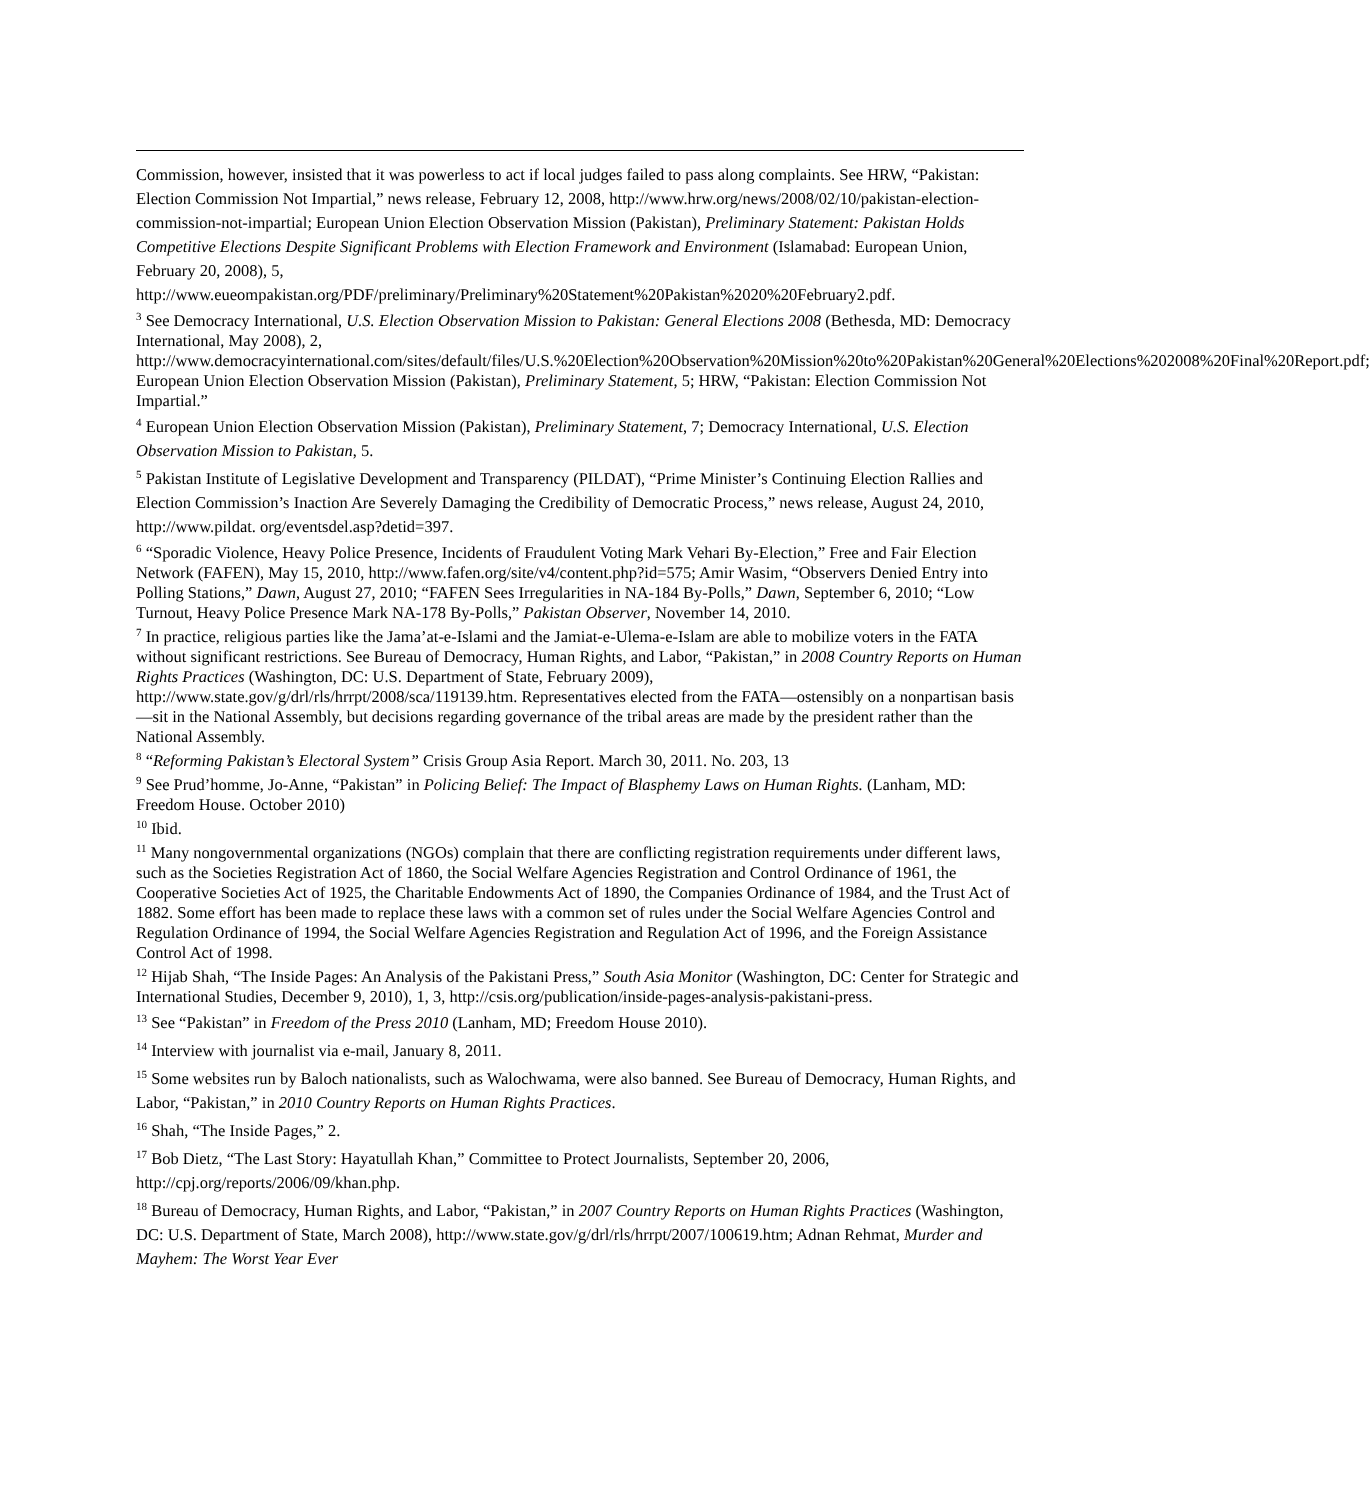Commission, however, insisted that it was powerless to act if local judges failed to pass along complaints. See HRW, “Pakistan: Election Commission Not Impartial,” news release, February 12, 2008, http://www.hrw.org/news/2008/02/10/pakistan-election-commission-not-impartial; European Union Election Observation Mission (Pakistan), Preliminary Statement: Pakistan Holds Competitive Elections Despite Significant Problems with Election Framework and Environment (Islamabad: European Union, February 20, 2008), 5, http://www.eueompakistan.org/PDF/preliminary/Preliminary%20Statement%20Pakistan%2020%20February2.pdf.
<sup>3</sup> See Democracy International, U.S. Election Observation Mission to Pakistan: General Elections 2008 (Bethesda, MD: Democracy International, May 2008), 2, http://www.democracyinternational.com/sites/default/files/U.S.%20Election%20Observation%20Mission%20to%20Pakistan%20General%20Elections%202008%20Final%20Report.pdf; European Union Election Observation Mission (Pakistan), Preliminary Statement, 5; HRW, “Pakistan: Election Commission Not Impartial.”
<sup>4</sup> European Union Election Observation Mission (Pakistan), Preliminary Statement, 7; Democracy International, U.S. Election Observation Mission to Pakistan, 5.
<sup>5</sup> Pakistan Institute of Legislative Development and Transparency (PILDAT), “Prime Minister’s Continuing Election Rallies and Election Commission’s Inaction Are Severely Damaging the Credibility of Democratic Process,” news release, August 24, 2010, http://www.pildat. org/eventsdel.asp?detid=397.
<sup>6</sup> “Sporadic Violence, Heavy Police Presence, Incidents of Fraudulent Voting Mark Vehari By-Election,” Free and Fair Election Network (FAFEN), May 15, 2010, http://www.fafen.org/site/v4/content.php?id=575; Amir Wasim, “Observers Denied Entry into Polling Stations,” Dawn, August 27, 2010; “FAFEN Sees Irregularities in NA-184 By-Polls,” Dawn, September 6, 2010; “Low Turnout, Heavy Police Presence Mark NA-178 By-Polls,” Pakistan Observer, November 14, 2010.
<sup>7</sup> In practice, religious parties like the Jama’at-e-Islami and the Jamiat-e-Ulema-e-Islam are able to mobilize voters in the FATA without significant restrictions. See Bureau of Democracy, Human Rights, and Labor, “Pakistan,” in 2008 Country Reports on Human Rights Practices (Washington, DC: U.S. Department of State, February 2009), http://www.state.gov/g/drl/rls/hrrpt/2008/sca/119139.htm. Representatives elected from the FATA—ostensibly on a nonpartisan basis—sit in the National Assembly, but decisions regarding governance of the tribal areas are made by the president rather than the National Assembly.
<sup>8</sup> “Reforming Pakistan’s Electoral System” Crisis Group Asia Report. March 30, 2011. No. 203, 13
<sup>9</sup> See Prud’homme, Jo-Anne, “Pakistan” in Policing Belief: The Impact of Blasphemy Laws on Human Rights. (Lanham, MD: Freedom House. October 2010)
<sup>10</sup> Ibid.
<sup>11</sup> Many nongovernmental organizations (NGOs) complain that there are conflicting registration requirements under different laws, such as the Societies Registration Act of 1860, the Social Welfare Agencies Registration and Control Ordinance of 1961, the Cooperative Societies Act of 1925, the Charitable Endowments Act of 1890, the Companies Ordinance of 1984, and the Trust Act of 1882. Some effort has been made to replace these laws with a common set of rules under the Social Welfare Agencies Control and Regulation Ordinance of 1994, the Social Welfare Agencies Registration and Regulation Act of 1996, and the Foreign Assistance Control Act of 1998.
<sup>12</sup> Hijab Shah, “The Inside Pages: An Analysis of the Pakistani Press,” South Asia Monitor (Washington, DC: Center for Strategic and International Studies, December 9, 2010), 1, 3, http://csis.org/publication/inside-pages-analysis-pakistani-press.
<sup>13</sup> See “Pakistan” in Freedom of the Press 2010 (Lanham, MD; Freedom House 2010).
<sup>14</sup> Interview with journalist via e-mail, January 8, 2011.
<sup>15</sup> Some websites run by Baloch nationalists, such as Walochwama, were also banned. See Bureau of Democracy, Human Rights, and Labor, “Pakistan,” in 2010 Country Reports on Human Rights Practices.
<sup>16</sup> Shah, “The Inside Pages,” 2.
<sup>17</sup> Bob Dietz, “The Last Story: Hayatullah Khan,” Committee to Protect Journalists, September 20, 2006, http://cpj.org/reports/2006/09/khan.php.
<sup>18</sup> Bureau of Democracy, Human Rights, and Labor, “Pakistan,” in 2007 Country Reports on Human Rights Practices (Washington, DC: U.S. Department of State, March 2008), http://www.state.gov/g/drl/rls/hrrpt/2007/100619.htm; Adnan Rehmat, Murder and Mayhem: The Worst Year Ever